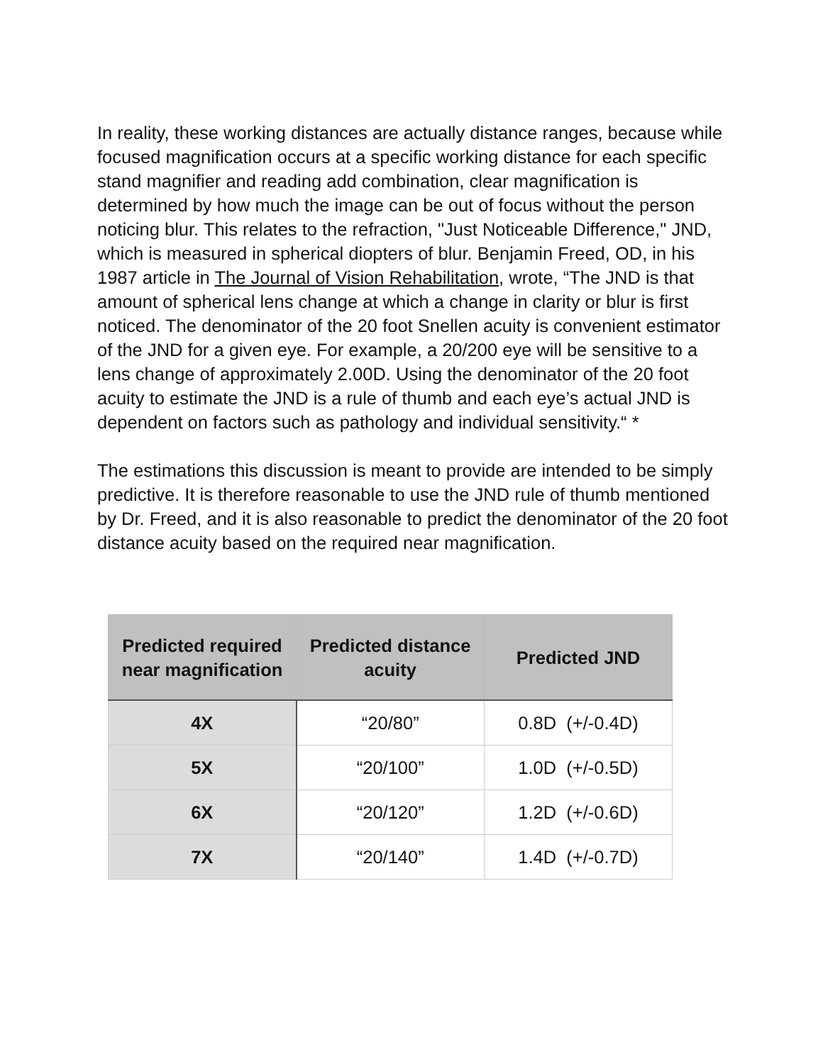In reality, these working distances are actually distance ranges, because while focused magnification occurs at a specific working distance for each specific stand magnifier and reading add combination, clear magnification is determined by how much the image can be out of focus without the person noticing blur. This relates to the refraction, "Just Noticeable Difference," JND, which is measured in spherical diopters of blur. Benjamin Freed, OD, in his 1987 article in The Journal of Vision Rehabilitation, wrote, “The JND is that amount of spherical lens change at which a change in clarity or blur is first noticed. The denominator of the 20 foot Snellen acuity is convenient estimator of the JND for a given eye. For example, a 20/200 eye will be sensitive to a lens change of approximately 2.00D. Using the denominator of the 20 foot acuity to estimate the JND is a rule of thumb and each eye’s actual JND is dependent on factors such as pathology and individual sensitivity.“ *
The estimations this discussion is meant to provide are intended to be simply predictive. It is therefore reasonable to use the JND rule of thumb mentioned by Dr. Freed, and it is also reasonable to predict the denominator of the 20 foot distance acuity based on the required near magnification.
| Predicted required near magnification | Predicted distance acuity | Predicted JND |
| --- | --- | --- |
| 4X | “20/80” | 0.8D (+/-0.4D) |
| 5X | “20/100” | 1.0D (+/-0.5D) |
| 6X | “20/120” | 1.2D (+/-0.6D) |
| 7X | “20/140” | 1.4D (+/-0.7D) |